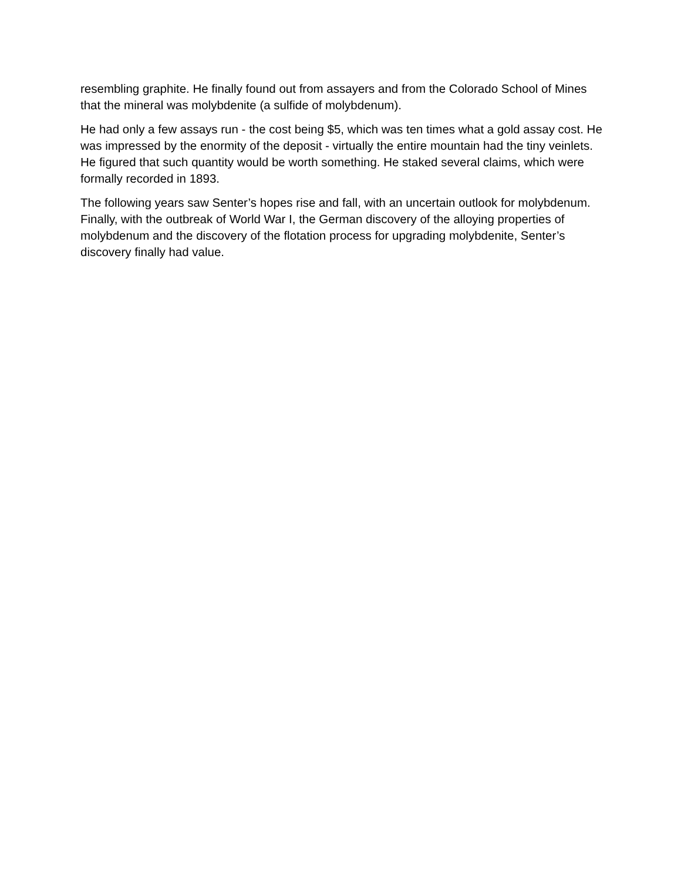resembling graphite. He finally found out from assayers and from the Colorado School of Mines that the mineral was molybdenite (a sulfide of molybdenum).
He had only a few assays run - the cost being $5, which was ten times what a gold assay cost. He was impressed by the enormity of the deposit - virtually the entire mountain had the tiny veinlets. He figured that such quantity would be worth something. He staked several claims, which were formally recorded in 1893.
The following years saw Senter’s hopes rise and fall, with an uncertain outlook for molybdenum. Finally, with the outbreak of World War I, the German discovery of the alloying properties of molybdenum and the discovery of the flotation process for upgrading molybdenite, Senter’s discovery finally had value.